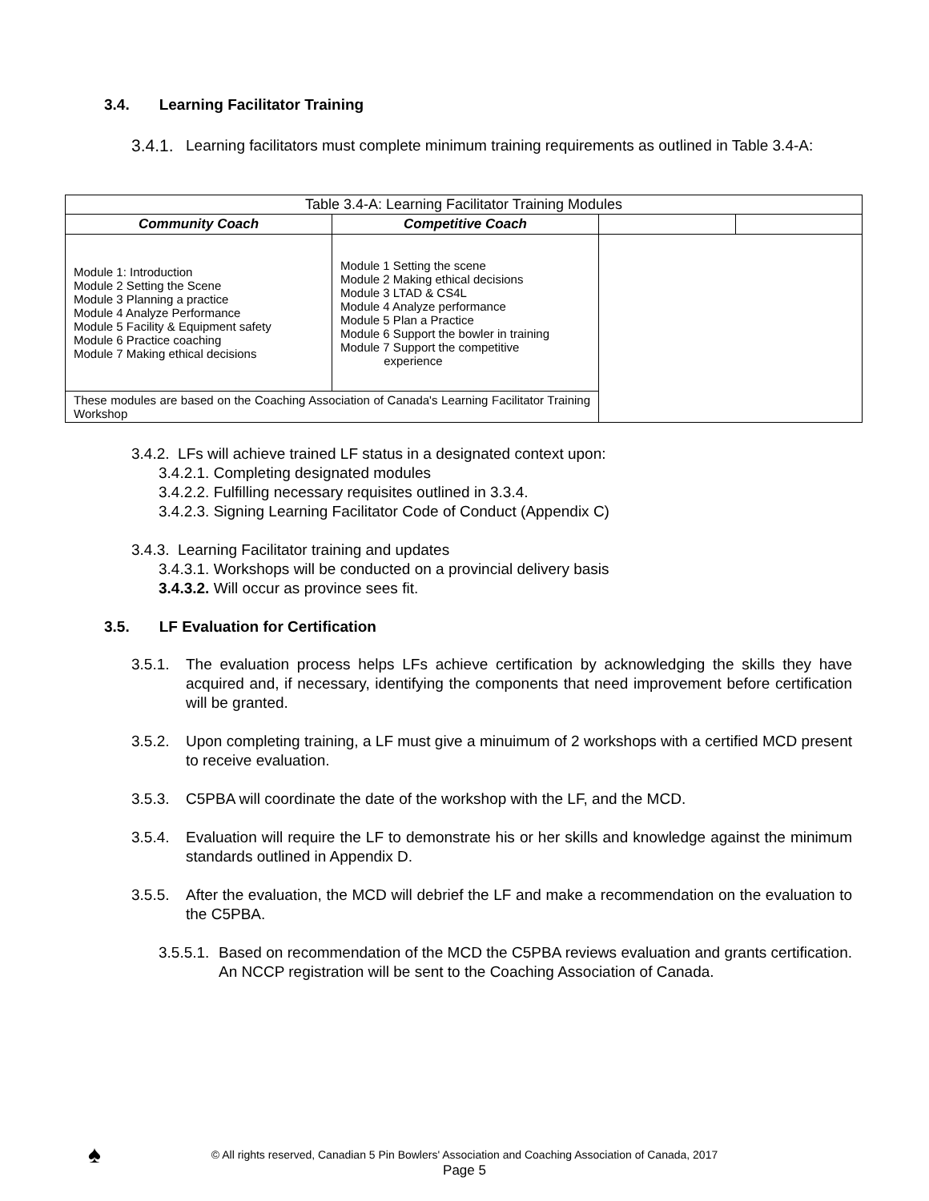3.4. Learning Facilitator Training
3.4.1. Learning facilitators must complete minimum training requirements as outlined in Table 3.4-A:
| Table 3.4-A: Learning Facilitator Training Modules | | | |
| Community Coach | Competitive Coach | | |
| Module 1: Introduction Module 2 Setting the Scene Module 3 Planning a practice Module 4 Analyze Performance Module 5 Facility & Equipment safety Module 6 Practice coaching Module 7 Making ethical decisions | Module 1 Setting the scene Module 2 Making ethical decisions Module 3 LTAD & CS4L Module 4 Analyze performance Module 5 Plan a Practice Module 6 Support the bowler in training Module 7 Support the competitive experience | | |
| These modules are based on the Coaching Association of Canada's Learning Facilitator Training Workshop | | | |
3.4.2. LFs will achieve trained LF status in a designated context upon:
3.4.2.1. Completing designated modules
3.4.2.2. Fulfilling necessary requisites outlined in 3.3.4.
3.4.2.3. Signing Learning Facilitator Code of Conduct (Appendix C)
3.4.3. Learning Facilitator training and updates
3.4.3.1. Workshops will be conducted on a provincial delivery basis
3.4.3.2. Will occur as province sees fit.
3.5. LF Evaluation for Certification
3.5.1. The evaluation process helps LFs achieve certification by acknowledging the skills they have acquired and, if necessary, identifying the components that need improvement before certification will be granted.
3.5.2. Upon completing training, a LF must give a minuimum of 2 workshops with a certified MCD present to receive evaluation.
3.5.3. C5PBA will coordinate the date of the workshop with the LF, and the MCD.
3.5.4. Evaluation will require the LF to demonstrate his or her skills and knowledge against the minimum standards outlined in Appendix D.
3.5.5. After the evaluation, the MCD will debrief the LF and make a recommendation on the evaluation to the C5PBA.
3.5.5.1. Based on recommendation of the MCD the C5PBA reviews evaluation and grants certification. An NCCP registration will be sent to the Coaching Association of Canada.
♠
© All rights reserved, Canadian 5 Pin Bowlers' Association and Coaching Association of Canada, 2017
Page 5